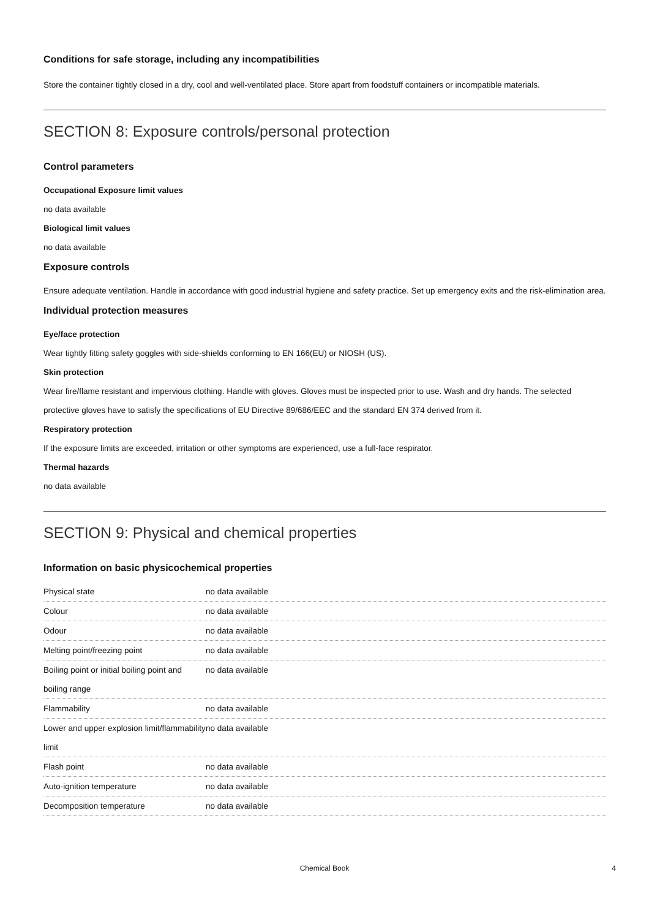Conditions for safe storage, including any incompatibilities
Store the container tightly closed in a dry, cool and well-ventilated place. Store apart from foodstuff containers or incompatible materials.
SECTION 8: Exposure controls/personal protection
Control parameters
Occupational Exposure limit values
no data available
Biological limit values
no data available
Exposure controls
Ensure adequate ventilation. Handle in accordance with good industrial hygiene and safety practice. Set up emergency exits and the risk-elimination area.
Individual protection measures
Eye/face protection
Wear tightly fitting safety goggles with side-shields conforming to EN 166(EU) or NIOSH (US).
Skin protection
Wear fire/flame resistant and impervious clothing. Handle with gloves. Gloves must be inspected prior to use. Wash and dry hands. The selected protective gloves have to satisfy the specifications of EU Directive 89/686/EEC and the standard EN 374 derived from it.
Respiratory protection
If the exposure limits are exceeded, irritation or other symptoms are experienced, use a full-face respirator.
Thermal hazards
no data available
SECTION 9: Physical and chemical properties
Information on basic physicochemical properties
| Physical state | no data available |
| Colour | no data available |
| Odour | no data available |
| Melting point/freezing point | no data available |
| Boiling point or initial boiling point and boiling range | no data available |
| Flammability | no data available |
| Lower and upper explosion limit/flammability limit | no data available |
| Flash point | no data available |
| Auto-ignition temperature | no data available |
| Decomposition temperature | no data available |
Chemical Book 4